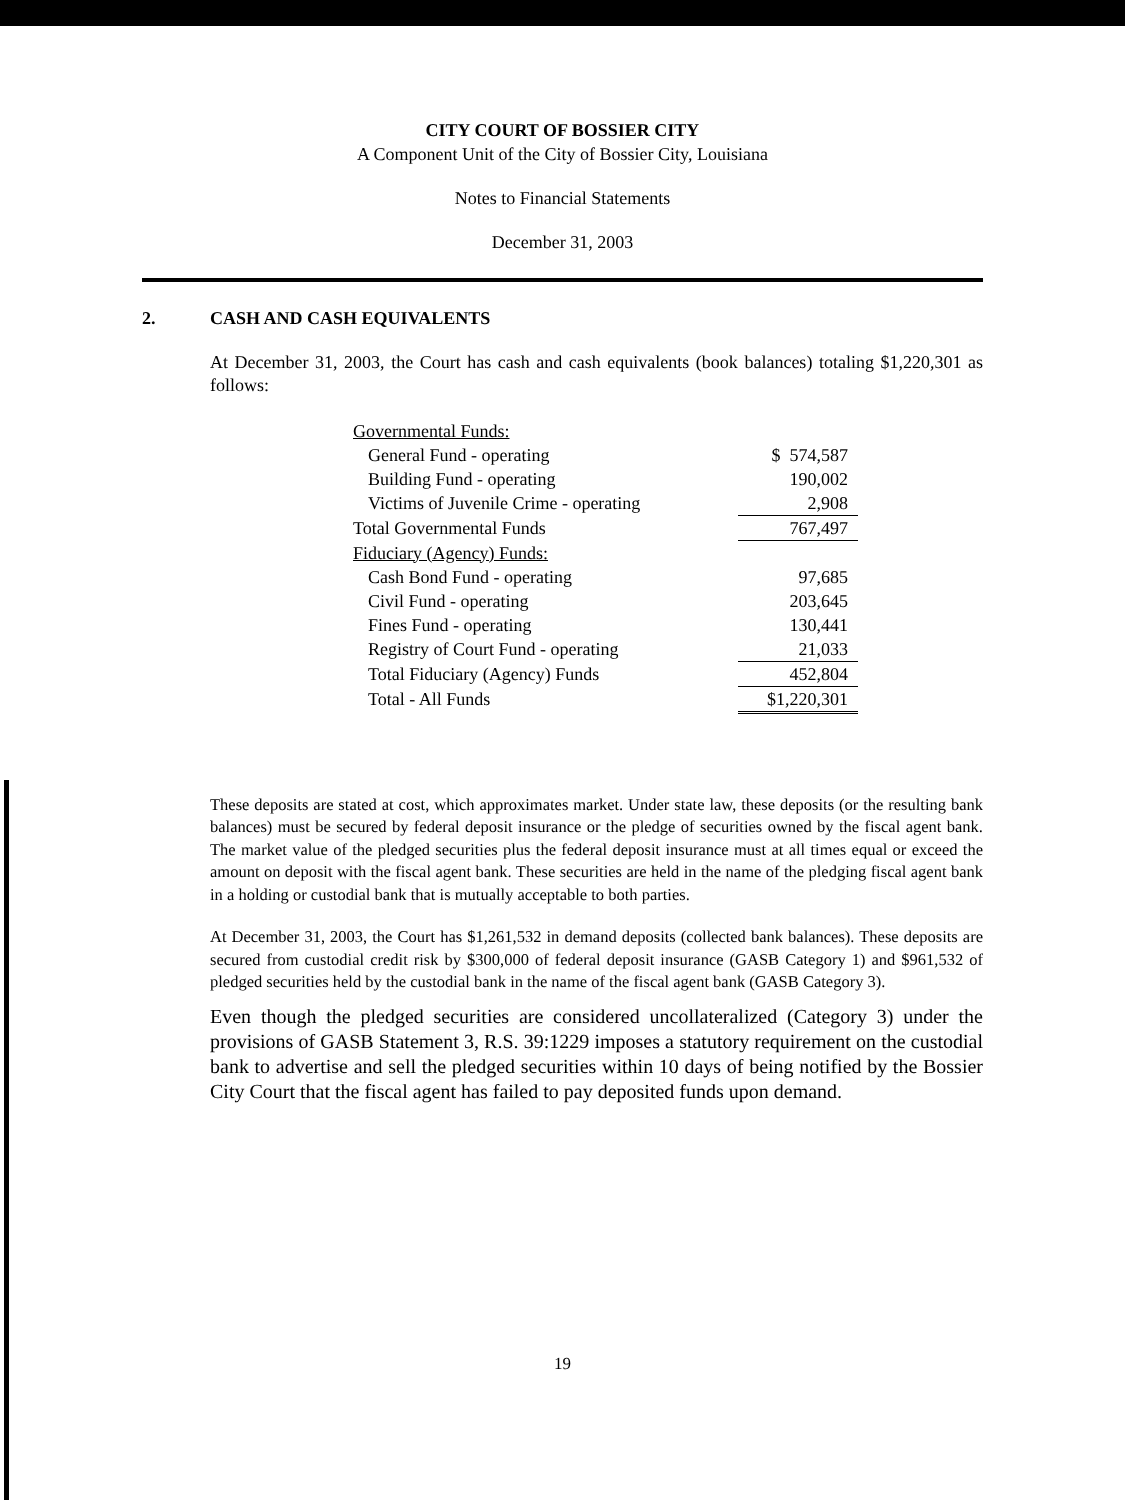CITY COURT OF BOSSIER CITY
A Component Unit of the City of Bossier City, Louisiana
Notes to Financial Statements
December 31, 2003
2. CASH AND CASH EQUIVALENTS
At December 31, 2003, the Court has cash and cash equivalents (book balances) totaling $1,220,301 as follows:
| Governmental Funds: | |
| General Fund - operating | $ 574,587 |
| Building Fund - operating | 190,002 |
| Victims of Juvenile Crime - operating | 2,908 |
| Total Governmental Funds | 767,497 |
| Fiduciary (Agency) Funds: | |
| Cash Bond Fund - operating | 97,685 |
| Civil Fund - operating | 203,645 |
| Fines Fund - operating | 130,441 |
| Registry of Court Fund - operating | 21,033 |
| Total Fiduciary (Agency) Funds | 452,804 |
| Total - All Funds | $1,220,301 |
These deposits are stated at cost, which approximates market. Under state law, these deposits (or the resulting bank balances) must be secured by federal deposit insurance or the pledge of securities owned by the fiscal agent bank. The market value of the pledged securities plus the federal deposit insurance must at all times equal or exceed the amount on deposit with the fiscal agent bank. These securities are held in the name of the pledging fiscal agent bank in a holding or custodial bank that is mutually acceptable to both parties.
At December 31, 2003, the Court has $1,261,532 in demand deposits (collected bank balances). These deposits are secured from custodial credit risk by $300,000 of federal deposit insurance (GASB Category 1) and $961,532 of pledged securities held by the custodial bank in the name of the fiscal agent bank (GASB Category 3).
Even though the pledged securities are considered uncollateralized (Category 3) under the provisions of GASB Statement 3, R.S. 39:1229 imposes a statutory requirement on the custodial bank to advertise and sell the pledged securities within 10 days of being notified by the Bossier City Court that the fiscal agent has failed to pay deposited funds upon demand.
19